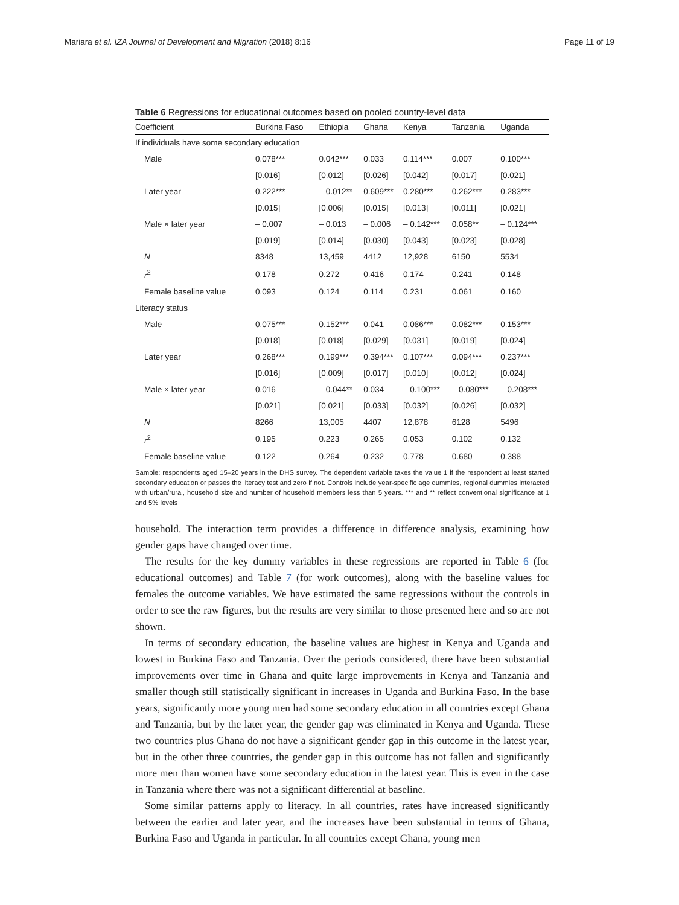Mariara et al. IZA Journal of Development and Migration (2018) 8:16 Page 11 of 19
Table 6 Regressions for educational outcomes based on pooled country-level data
| Coefficient | Burkina Faso | Ethiopia | Ghana | Kenya | Tanzania | Uganda |
| --- | --- | --- | --- | --- | --- | --- |
| If individuals have some secondary education | | | | | | |
| Male | 0.078*** | 0.042*** | 0.033 | 0.114*** | 0.007 | 0.100*** |
| | [0.016] | [0.012] | [0.026] | [0.042] | [0.017] | [0.021] |
| Later year | 0.222*** | – 0.012** | 0.609*** | 0.280*** | 0.262*** | 0.283*** |
| | [0.015] | [0.006] | [0.015] | [0.013] | [0.011] | [0.021] |
| Male × later year | – 0.007 | – 0.013 | – 0.006 | – 0.142*** | 0.058** | – 0.124*** |
| | [0.019] | [0.014] | [0.030] | [0.043] | [0.023] | [0.028] |
| N | 8348 | 13,459 | 4412 | 12,928 | 6150 | 5534 |
| r<sup>2</sup> | 0.178 | 0.272 | 0.416 | 0.174 | 0.241 | 0.148 |
| Female baseline value | 0.093 | 0.124 | 0.114 | 0.231 | 0.061 | 0.160 |
| Literacy status | | | | | | |
| Male | 0.075*** | 0.152*** | 0.041 | 0.086*** | 0.082*** | 0.153*** |
| | [0.018] | [0.018] | [0.029] | [0.031] | [0.019] | [0.024] |
| Later year | 0.268*** | 0.199*** | 0.394*** | 0.107*** | 0.094*** | 0.237*** |
| | [0.016] | [0.009] | [0.017] | [0.010] | [0.012] | [0.024] |
| Male × later year | 0.016 | – 0.044** | 0.034 | – 0.100*** | – 0.080*** | – 0.208*** |
| | [0.021] | [0.021] | [0.033] | [0.032] | [0.026] | [0.032] |
| N | 8266 | 13,005 | 4407 | 12,878 | 6128 | 5496 |
| r<sup>2</sup> | 0.195 | 0.223 | 0.265 | 0.053 | 0.102 | 0.132 |
| Female baseline value | 0.122 | 0.264 | 0.232 | 0.778 | 0.680 | 0.388 |
Sample: respondents aged 15–20 years in the DHS survey. The dependent variable takes the value 1 if the respondent at least started secondary education or passes the literacy test and zero if not. Controls include year-specific age dummies, regional dummies interacted with urban/rural, household size and number of household members less than 5 years. *** and ** reflect conventional significance at 1 and 5% levels
household. The interaction term provides a difference in difference analysis, examining how gender gaps have changed over time.
The results for the key dummy variables in these regressions are reported in Table 6 (for educational outcomes) and Table 7 (for work outcomes), along with the baseline values for females the outcome variables. We have estimated the same regressions without the controls in order to see the raw figures, but the results are very similar to those presented here and so are not shown.
In terms of secondary education, the baseline values are highest in Kenya and Uganda and lowest in Burkina Faso and Tanzania. Over the periods considered, there have been substantial improvements over time in Ghana and quite large improvements in Kenya and Tanzania and smaller though still statistically significant in increases in Uganda and Burkina Faso. In the base years, significantly more young men had some secondary education in all countries except Ghana and Tanzania, but by the later year, the gender gap was eliminated in Kenya and Uganda. These two countries plus Ghana do not have a significant gender gap in this outcome in the latest year, but in the other three countries, the gender gap in this outcome has not fallen and significantly more men than women have some secondary education in the latest year. This is even in the case in Tanzania where there was not a significant differential at baseline.
Some similar patterns apply to literacy. In all countries, rates have increased significantly between the earlier and later year, and the increases have been substantial in terms of Ghana, Burkina Faso and Uganda in particular. In all countries except Ghana, young men